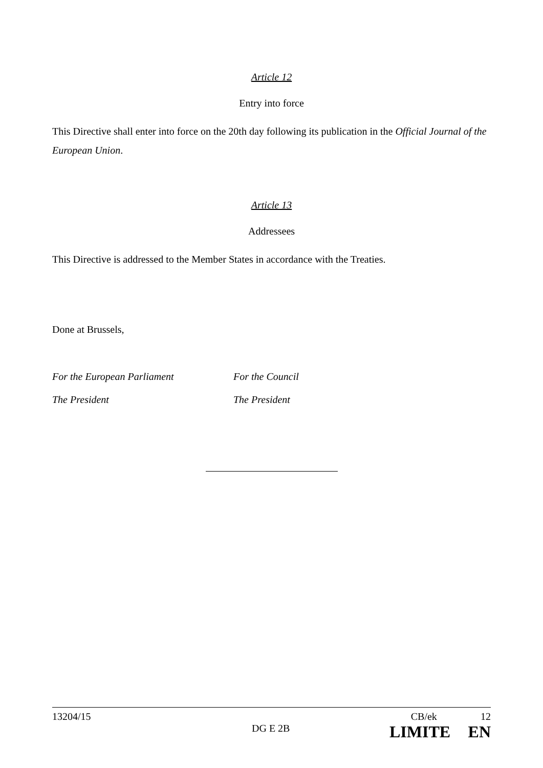Article 12
Entry into force
This Directive shall enter into force on the 20th day following its publication in the Official Journal of the European Union.
Article 13
Addressees
This Directive is addressed to the Member States in accordance with the Treaties.
Done at Brussels,
For the European Parliament For the Council
The President The President
13204/15 CB/ek 12
DG E 2B LIMITE EN